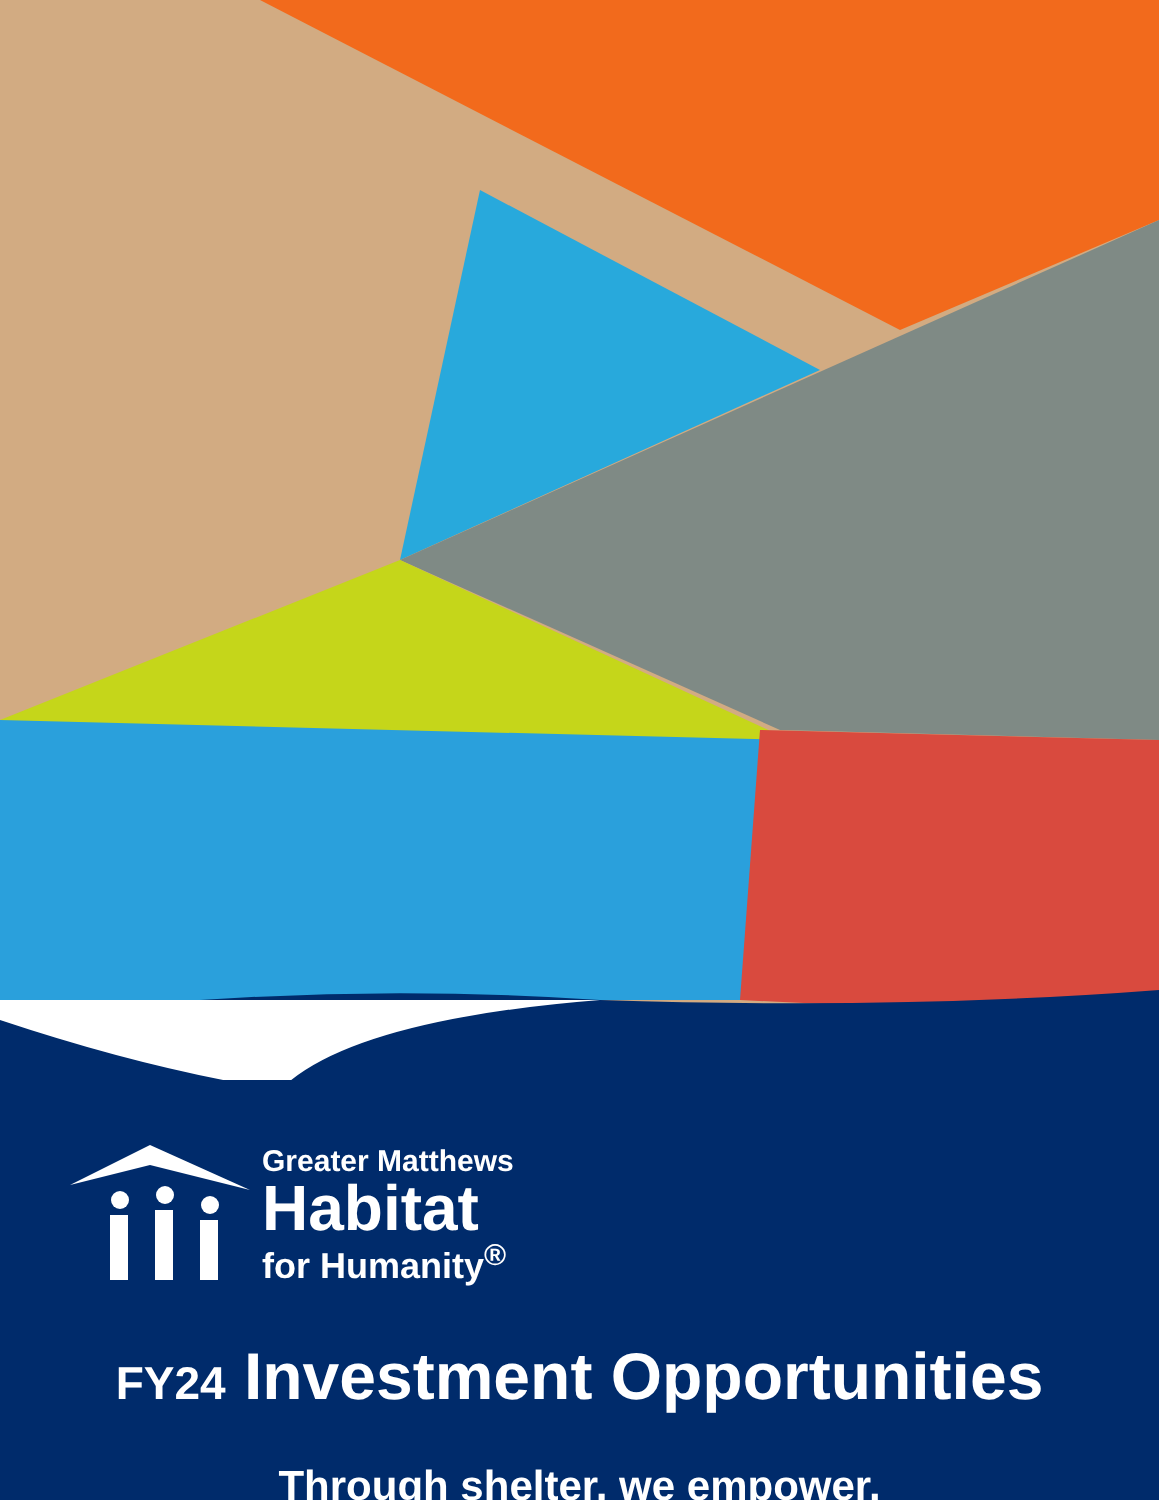Greater Matthews
Habitat
for Humanity<sup>®</sup>
FY24 Investment Opportunities
Through shelter, we empower.